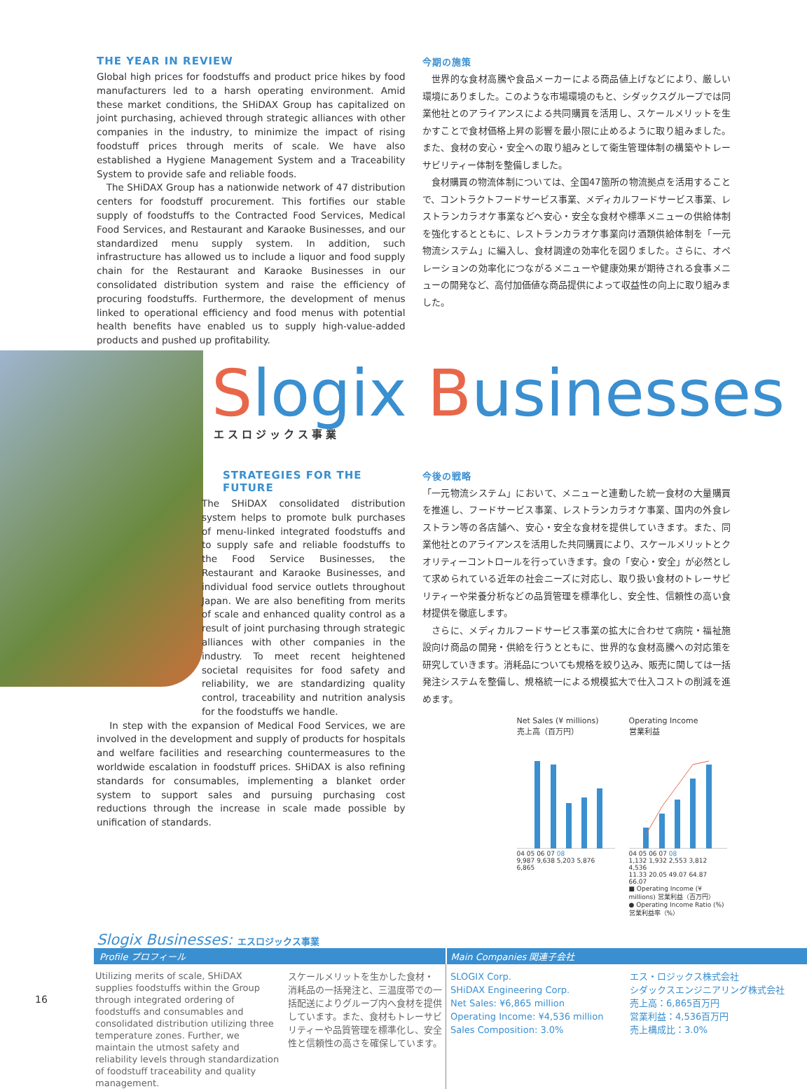THE YEAR IN REVIEW
Global high prices for foodstuffs and product price hikes by food manufacturers led to a harsh operating environment. Amid these market conditions, the SHiDAX Group has capitalized on joint purchasing, achieved through strategic alliances with other companies in the industry, to minimize the impact of rising foodstuff prices through merits of scale. We have also established a Hygiene Management System and a Traceability System to provide safe and reliable foods.
The SHiDAX Group has a nationwide network of 47 distribution centers for foodstuff procurement. This fortifies our stable supply of foodstuffs to the Contracted Food Services, Medical Food Services, and Restaurant and Karaoke Businesses, and our standardized menu supply system. In addition, such infrastructure has allowed us to include a liquor and food supply chain for the Restaurant and Karaoke Businesses in our consolidated distribution system and raise the efficiency of procuring foodstuffs. Furthermore, the development of menus linked to operational efficiency and food menus with potential health benefits have enabled us to supply high-value-added products and pushed up profitability.
今期の施策
　世界的な食材高騰や食品メーカーによる商品値上げなどにより、厳しい環境にありました。このような市場環境のもと、シダックスグループでは同業他社とのアライアンスによる共同購買を活用し、スケールメリットを生かすことで食材価格上昇の影響を最小限に止めるように取り組みました。また、食材の安心・安全への取り組みとして衛生管理体制の構築やトレーサビリティー体制を整備しました。
　食材購買の物流体制については、全国47箇所の物流拠点を活用することで、コントラクトフードサービス事業、メディカルフードサービス事業、レストランカラオケ事業などへ安心・安全な食材や標準メニューの供給体制を強化するとともに、レストランカラオケ事業向け酒類供給体制を「一元物流システム」に編入し、食材調達の効率化を図りました。さらに、オペレーションの効率化につながるメニューや健康効果が期待される食事メニューの開発など、高付加価値な商品提供によって収益性の向上に取り組みました。
Slogix Businesses
エスロジックス事業
STRATEGIES FOR THE FUTURE
The SHiDAX consolidated distribution system helps to promote bulk purchases of menu-linked integrated foodstuffs and to supply safe and reliable foodstuffs to the Food Service Businesses, the Restaurant and Karaoke Businesses, and individual food service outlets throughout Japan. We are also benefiting from merits of scale and enhanced quality control as a result of joint purchasing through strategic alliances with other companies in the industry. To meet recent heightened societal requisites for food safety and reliability, we are standardizing quality control, traceability and nutrition analysis for the foodstuffs we handle.
In step with the expansion of Medical Food Services, we are involved in the development and supply of products for hospitals and welfare facilities and researching countermeasures to the worldwide escalation in foodstuff prices. SHiDAX is also refining standards for consumables, implementing a blanket order system to support sales and pursuing purchasing cost reductions through the increase in scale made possible by unification of standards.
今後の戦略
「一元物流システム」において、メニューと連動した統一食材の大量購買を推進し、フードサービス事業、レストランカラオケ事業、国内の外食レストラン等の各店舗へ、安心・安全な食材を提供していきます。また、同業他社とのアライアンスを活用した共同購買により、スケールメリットとクオリティーコントロールを行っていきます。食の「安心・安全」が必然として求められている近年の社会ニーズに対応し、取り扱い食材のトレーサビリティーや栄養分析などの品質管理を標準化し、安全性、信頼性の高い食材提供を徹底します。
　さらに、メディカルフードサービス事業の拡大に合わせて病院・福祉施設向け商品の開発・供給を行うとともに、世界的な食材高騰への対応策を研究していきます。消耗品についても規格を絞り込み、販売に関しては一括発注システムを整備し、規格統一による規模拡大で仕入コストの削減を進めます。
Net Sales (¥ millions)
売上高（百万円）
04 05 06 07 08
9,987 9,638 5,203 5,876 6,865
Operating Income
営業利益
04 05 06 07 08
1,132 1,932 2,553 3,812 4,536
11.33 20.05 49.07 64.87 66.07
■ Operating Income (¥ millions) 営業利益（百万円）
● Operating Income Ratio (%) 営業利益率（%）
Slogix Businesses: エスロジックス事業
| Profile プロフィール | | Main Companies 関連子会社 | |
| Utilizing merits of scale, SHiDAX supplies foodstuffs within the Group through integrated ordering of foodstuffs and consumables and consolidated distribution utilizing three temperature zones. Further, we maintain the utmost safety and reliability levels through standardization of foodstuff traceability and quality management. | スケールメリットを生かした食材・消耗品の一括発注と、三温度帯での一括配送によりグループ内へ食材を提供しています。また、食材もトレーサビリティーや品質管理を標準化し、安全性と信頼性の高さを確保しています。 | SLOGIX Corp. SHiDAX Engineering Corp. Net Sales: ¥6,865 million Operating Income: ¥4,536 million Sales Composition: 3.0% | エス・ロジックス株式会社 シダックスエンジニアリング株式会社 売上高：6,865百万円 営業利益：4,536百万円 売上構成比：3.0% |
16